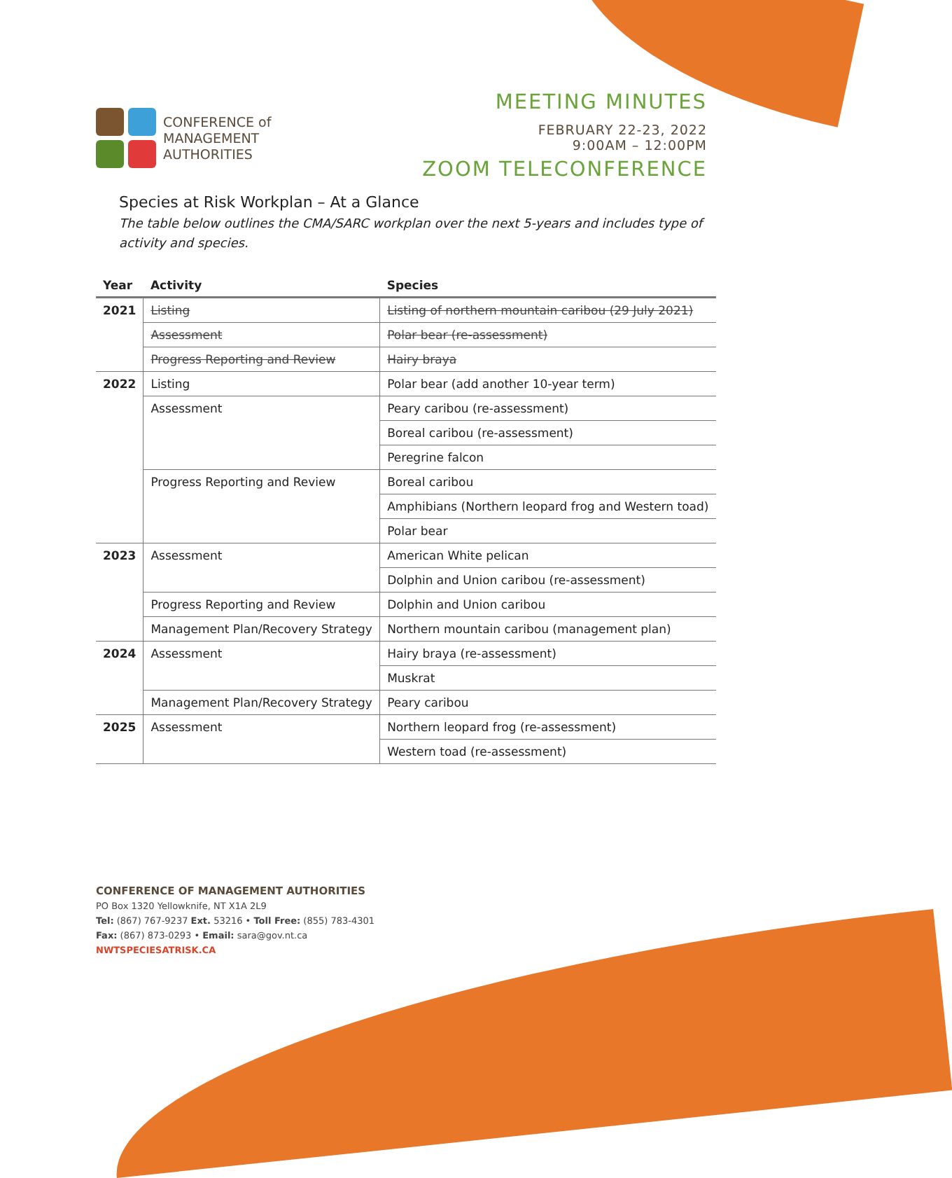CONFERENCE of
MANAGEMENT
AUTHORITIES
MEETING MINUTES
FEBRUARY 22-23, 2022
9:00AM – 12:00PM
ZOOM TELECONFERENCE
Species at Risk Workplan – At a Glance
The table below outlines the CMA/SARC workplan over the next 5-years and includes type of activity and species.
| Year | Activity | Species |
| --- | --- | --- |
| 2021 | Listing | Listing of northern mountain caribou (29 July 2021) |
| | Assessment | Polar bear (re-assessment) |
| | Progress Reporting and Review | Hairy braya |
| 2022 | Listing | Polar bear (add another 10-year term) |
| | Assessment | Peary caribou (re-assessment) |
| | | Boreal caribou (re-assessment) |
| | | Peregrine falcon |
| | Progress Reporting and Review | Boreal caribou |
| | | Amphibians (Northern leopard frog and Western toad) |
| | | Polar bear |
| 2023 | Assessment | American White pelican |
| | | Dolphin and Union caribou (re-assessment) |
| | Progress Reporting and Review | Dolphin and Union caribou |
| | Management Plan/Recovery Strategy | Northern mountain caribou (management plan) |
| 2024 | Assessment | Hairy braya (re-assessment) |
| | | Muskrat |
| | Management Plan/Recovery Strategy | Peary caribou |
| 2025 | Assessment | Northern leopard frog (re-assessment) |
| | | Western toad (re-assessment) |
CONFERENCE OF MANAGEMENT AUTHORITIES
PO Box 1320 Yellowknife, NT X1A 2L9
Tel: (867) 767-9237 Ext. 53216 • Toll Free: (855) 783-4301
Fax: (867) 873-0293 • Email: sara@gov.nt.ca
NWTSPECIESATRISK.CA